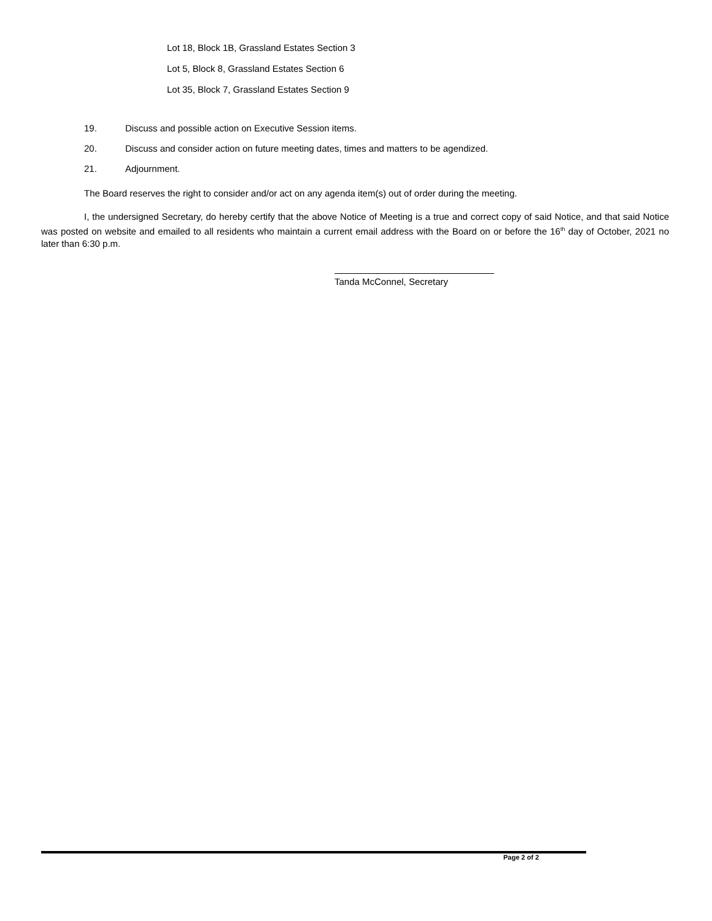Lot 18, Block 1B, Grassland Estates Section 3
Lot 5, Block 8, Grassland Estates Section 6
Lot 35, Block 7, Grassland Estates Section 9
19. Discuss and possible action on Executive Session items.
20. Discuss and consider action on future meeting dates, times and matters to be agendized.
21. Adjournment.
The Board reserves the right to consider and/or act on any agenda item(s) out of order during the meeting.
I, the undersigned Secretary, do hereby certify that the above Notice of Meeting is a true and correct copy of said Notice, and that said Notice was posted on website and emailed to all residents who maintain a current email address with the Board on or before the 16<sup>th</sup> day of October, 2021 no later than 6:30 p.m.
Tanda McConnel, Secretary
Page 2 of 2